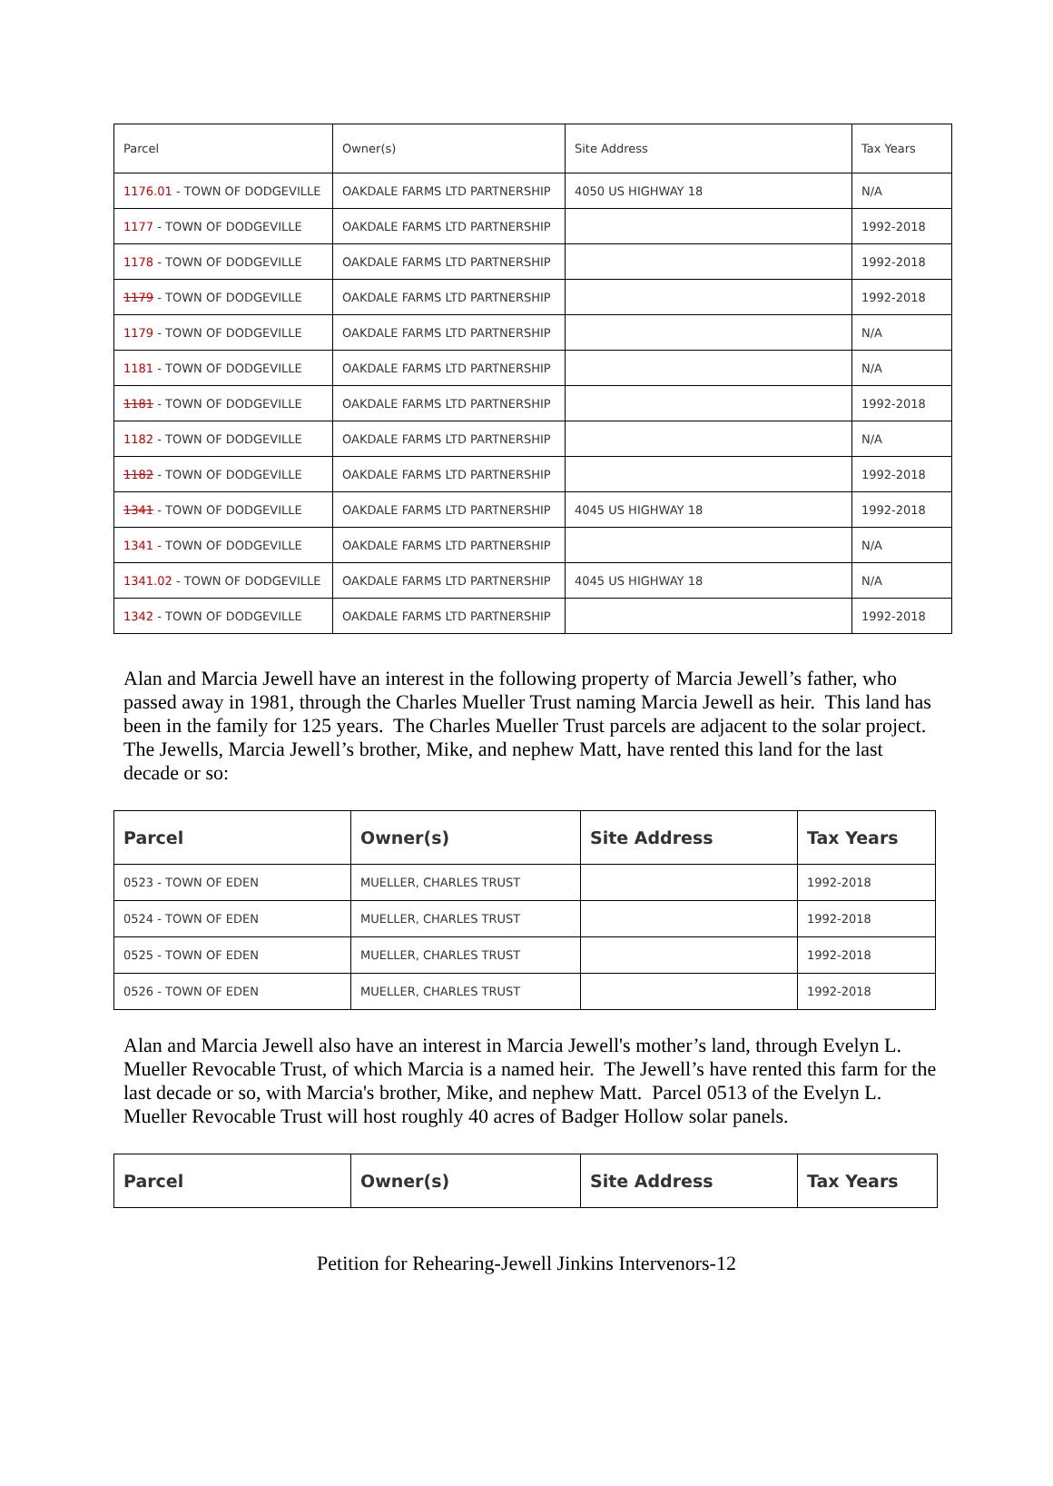| Parcel | Owner(s) | Site Address | Tax Years |
| --- | --- | --- | --- |
| 1176.01 - TOWN OF DODGEVILLE | OAKDALE FARMS LTD PARTNERSHIP | 4050 US HIGHWAY 18 | N/A |
| 1177 - TOWN OF DODGEVILLE | OAKDALE FARMS LTD PARTNERSHIP | | 1992-2018 |
| 1178 - TOWN OF DODGEVILLE | OAKDALE FARMS LTD PARTNERSHIP | | 1992-2018 |
| 1179 - TOWN OF DODGEVILLE | OAKDALE FARMS LTD PARTNERSHIP | | 1992-2018 |
| 1179 - TOWN OF DODGEVILLE | OAKDALE FARMS LTD PARTNERSHIP | | N/A |
| 1181 - TOWN OF DODGEVILLE | OAKDALE FARMS LTD PARTNERSHIP | | N/A |
| 1181 - TOWN OF DODGEVILLE | OAKDALE FARMS LTD PARTNERSHIP | | 1992-2018 |
| 1182 - TOWN OF DODGEVILLE | OAKDALE FARMS LTD PARTNERSHIP | | N/A |
| 1182 - TOWN OF DODGEVILLE | OAKDALE FARMS LTD PARTNERSHIP | | 1992-2018 |
| 1341 - TOWN OF DODGEVILLE | OAKDALE FARMS LTD PARTNERSHIP | 4045 US HIGHWAY 18 | 1992-2018 |
| 1341 - TOWN OF DODGEVILLE | OAKDALE FARMS LTD PARTNERSHIP | | N/A |
| 1341.02 - TOWN OF DODGEVILLE | OAKDALE FARMS LTD PARTNERSHIP | 4045 US HIGHWAY 18 | N/A |
| 1342 - TOWN OF DODGEVILLE | OAKDALE FARMS LTD PARTNERSHIP | | 1992-2018 |
Alan and Marcia Jewell have an interest in the following property of Marcia Jewell’s father, who passed away in 1981, through the Charles Mueller Trust naming Marcia Jewell as heir. This land has been in the family for 125 years. The Charles Mueller Trust parcels are adjacent to the solar project. The Jewells, Marcia Jewell’s brother, Mike, and nephew Matt, have rented this land for the last decade or so:
| Parcel | Owner(s) | Site Address | Tax Years |
| --- | --- | --- | --- |
| 0523 - TOWN OF EDEN | MUELLER, CHARLES TRUST | | 1992-2018 |
| 0524 - TOWN OF EDEN | MUELLER, CHARLES TRUST | | 1992-2018 |
| 0525 - TOWN OF EDEN | MUELLER, CHARLES TRUST | | 1992-2018 |
| 0526 - TOWN OF EDEN | MUELLER, CHARLES TRUST | | 1992-2018 |
Alan and Marcia Jewell also have an interest in Marcia Jewell's mother’s land, through Evelyn L. Mueller Revocable Trust, of which Marcia is a named heir. The Jewell’s have rented this farm for the last decade or so, with Marcia's brother, Mike, and nephew Matt. Parcel 0513 of the Evelyn L. Mueller Revocable Trust will host roughly 40 acres of Badger Hollow solar panels.
| Parcel | Owner(s) | Site Address | Tax Years |
| --- | --- | --- | --- |
Petition for Rehearing-Jewell Jinkins Intervenors-12